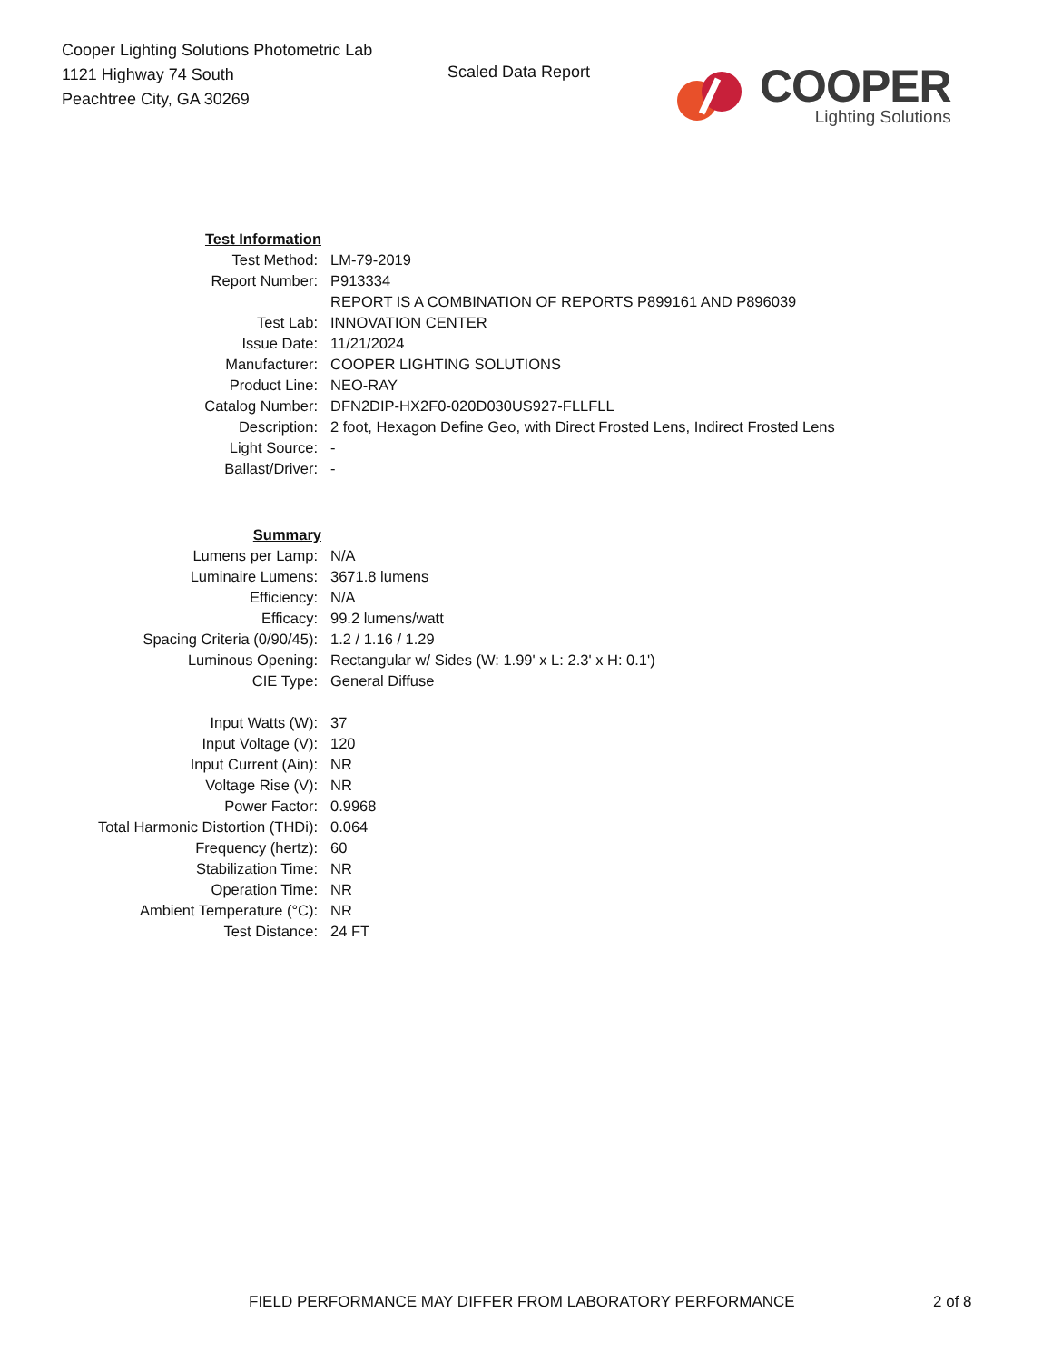Cooper Lighting Solutions Photometric Lab
1121 Highway 74 South
Peachtree City, GA 30269
Scaled Data Report
COOPER
Lighting Solutions
| Test Information | |
| Test Method: | LM-79-2019 |
| Report Number: | P913334 |
| | REPORT IS A COMBINATION OF REPORTS P899161 AND P896039 |
| Test Lab: | INNOVATION CENTER |
| Issue Date: | 11/21/2024 |
| Manufacturer: | COOPER LIGHTING SOLUTIONS |
| Product Line: | NEO-RAY |
| Catalog Number: | DFN2DIP-HX2F0-020D030US927-FLLFLL |
| Description: | 2 foot, Hexagon Define Geo, with Direct Frosted Lens, Indirect Frosted Lens |
| Light Source: | - |
| Ballast/Driver: | - |
| Summary | |
| Lumens per Lamp: | N/A |
| Luminaire Lumens: | 3671.8 lumens |
| Efficiency: | N/A |
| Efficacy: | 99.2 lumens/watt |
| Spacing Criteria (0/90/45): | 1.2 / 1.16 / 1.29 |
| Luminous Opening: | Rectangular w/ Sides (W: 1.99' x L: 2.3' x H: 0.1') |
| CIE Type: | General Diffuse |
| Input Watts (W): | 37 |
| Input Voltage (V): | 120 |
| Input Current (Ain): | NR |
| Voltage Rise (V): | NR |
| Power Factor: | 0.9968 |
| Total Harmonic Distortion (THDi): | 0.064 |
| Frequency (hertz): | 60 |
| Stabilization Time: | NR |
| Operation Time: | NR |
| Ambient Temperature (°C): | NR |
| Test Distance: | 24 FT |
FIELD PERFORMANCE MAY DIFFER FROM LABORATORY PERFORMANCE 2 of 8